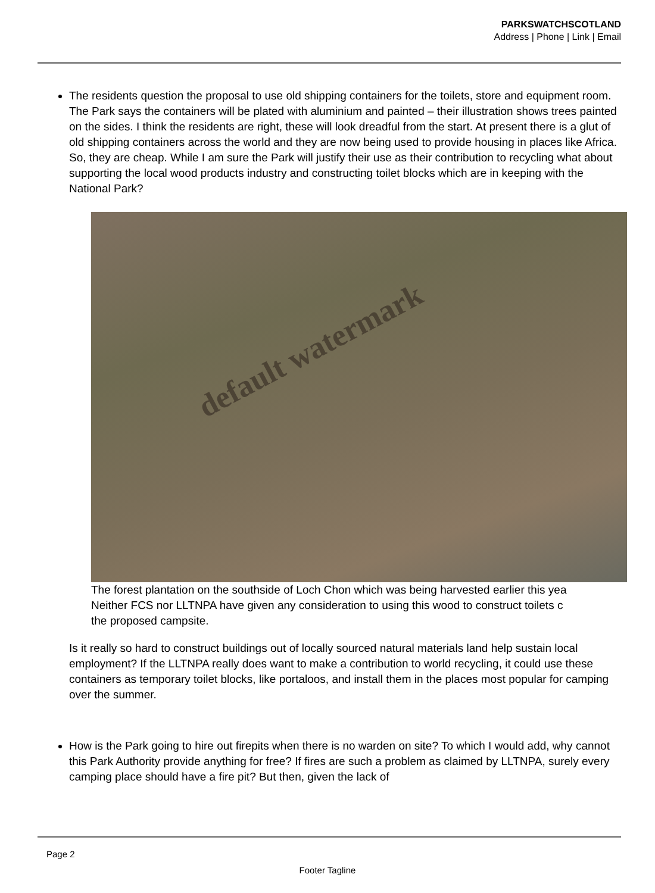PARKSWATCHSCOTLAND
Address | Phone | Link | Email
The residents question the proposal to use old shipping containers for the toilets, store and equipment room. The Park says the containers will be plated with aluminium and painted – their illustration shows trees painted on the sides. I think the residents are right, these will look dreadful from the start. At present there is a glut of old shipping containers across the world and they are now being used to provide housing in places like Africa. So, they are cheap. While I am sure the Park will justify their use as their contribution to recycling what about supporting the local wood products industry and constructing toilet blocks which are in keeping with the National Park?
default watermark
The forest plantation on the southside of Loch Chon which was being harvested earlier this yea
Neither FCS nor LLTNPA have given any consideration to using this wood to construct toilets c
the proposed campsite.
Is it really so hard to construct buildings out of locally sourced natural materials land help sustain local employment? If the LLTNPA really does want to make a contribution to world recycling, it could use these containers as temporary toilet blocks, like portaloos, and install them in the places most popular for camping over the summer.
How is the Park going to hire out firepits when there is no warden on site? To which I would add, why cannot this Park Authority provide anything for free? If fires are such a problem as claimed by LLTNPA, surely every camping place should have a fire pit? But then, given the lack of
Page 2
Footer Tagline